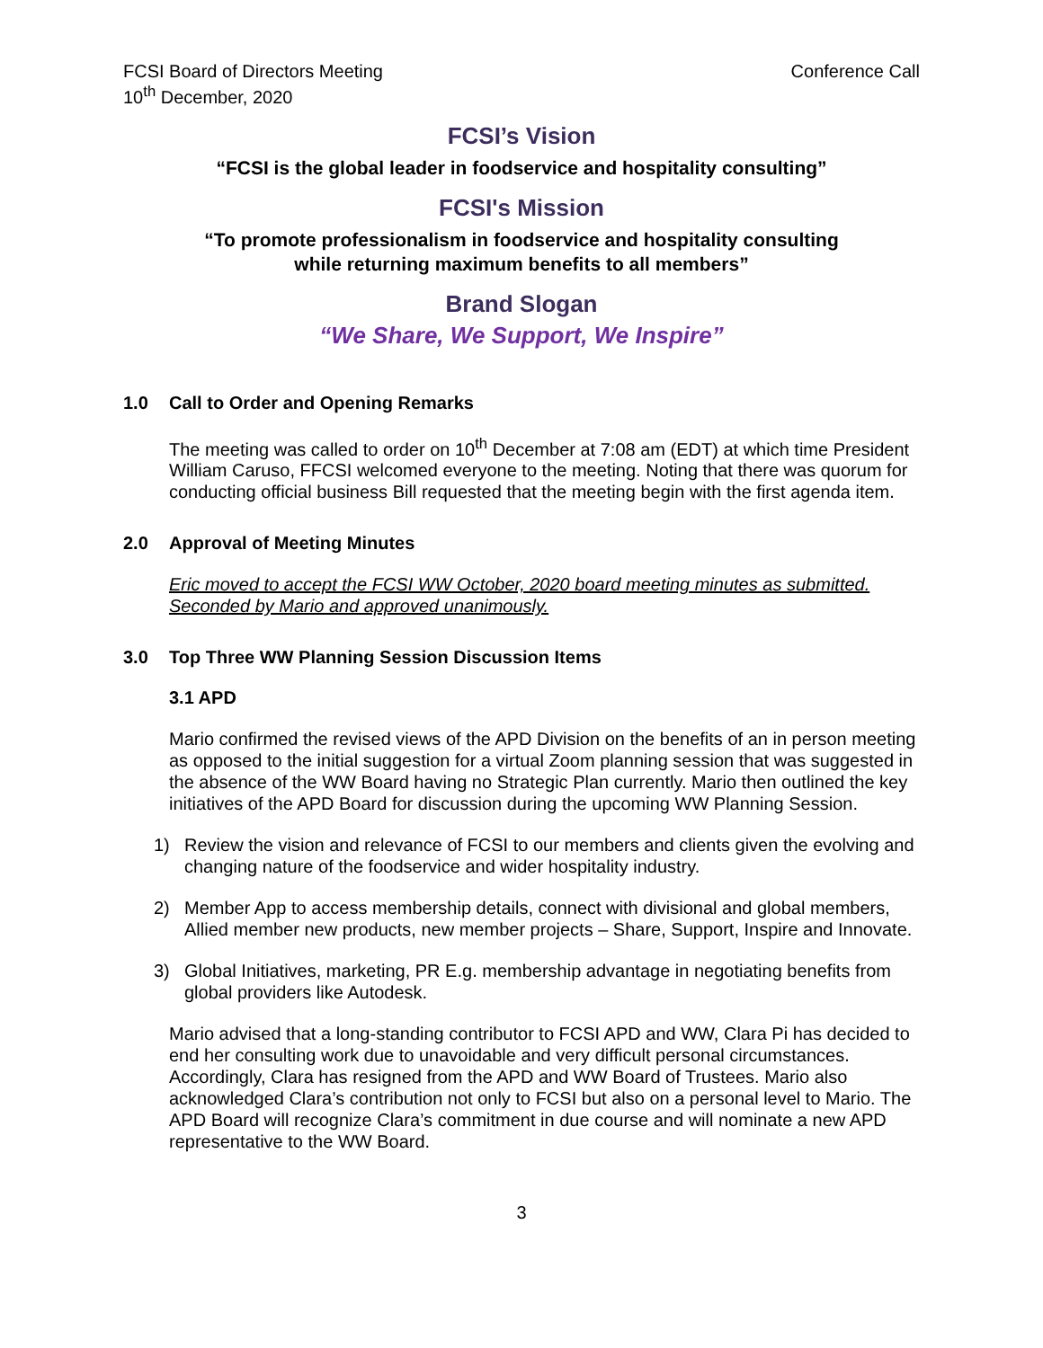FCSI Board of Directors Meeting Conference Call
10<sup>th</sup> December, 2020
FCSI’s Vision
“FCSI is the global leader in foodservice and hospitality consulting”
FCSI's Mission
“To promote professionalism in foodservice and hospitality consulting
while returning maximum benefits to all members”
Brand Slogan
“We Share, We Support, We Inspire”
1.0 Call to Order and Opening Remarks
The meeting was called to order on 10<sup>th</sup> December at 7:08 am (EDT) at which time President William Caruso, FFCSI welcomed everyone to the meeting. Noting that there was quorum for conducting official business Bill requested that the meeting begin with the first agenda item.
2.0 Approval of Meeting Minutes
Eric moved to accept the FCSI WW October, 2020 board meeting minutes as submitted. Seconded by Mario and approved unanimously.
3.0 Top Three WW Planning Session Discussion Items
3.1 APD
Mario confirmed the revised views of the APD Division on the benefits of an in person meeting as opposed to the initial suggestion for a virtual Zoom planning session that was suggested in the absence of the WW Board having no Strategic Plan currently. Mario then outlined the key initiatives of the APD Board for discussion during the upcoming WW Planning Session.
1) Review the vision and relevance of FCSI to our members and clients given the evolving and changing nature of the foodservice and wider hospitality industry.
2) Member App to access membership details, connect with divisional and global members, Allied member new products, new member projects – Share, Support, Inspire and Innovate.
3) Global Initiatives, marketing, PR E.g. membership advantage in negotiating benefits from global providers like Autodesk.
Mario advised that a long-standing contributor to FCSI APD and WW, Clara Pi has decided to end her consulting work due to unavoidable and very difficult personal circumstances. Accordingly, Clara has resigned from the APD and WW Board of Trustees. Mario also acknowledged Clara’s contribution not only to FCSI but also on a personal level to Mario. The APD Board will recognize Clara’s commitment in due course and will nominate a new APD representative to the WW Board.
3